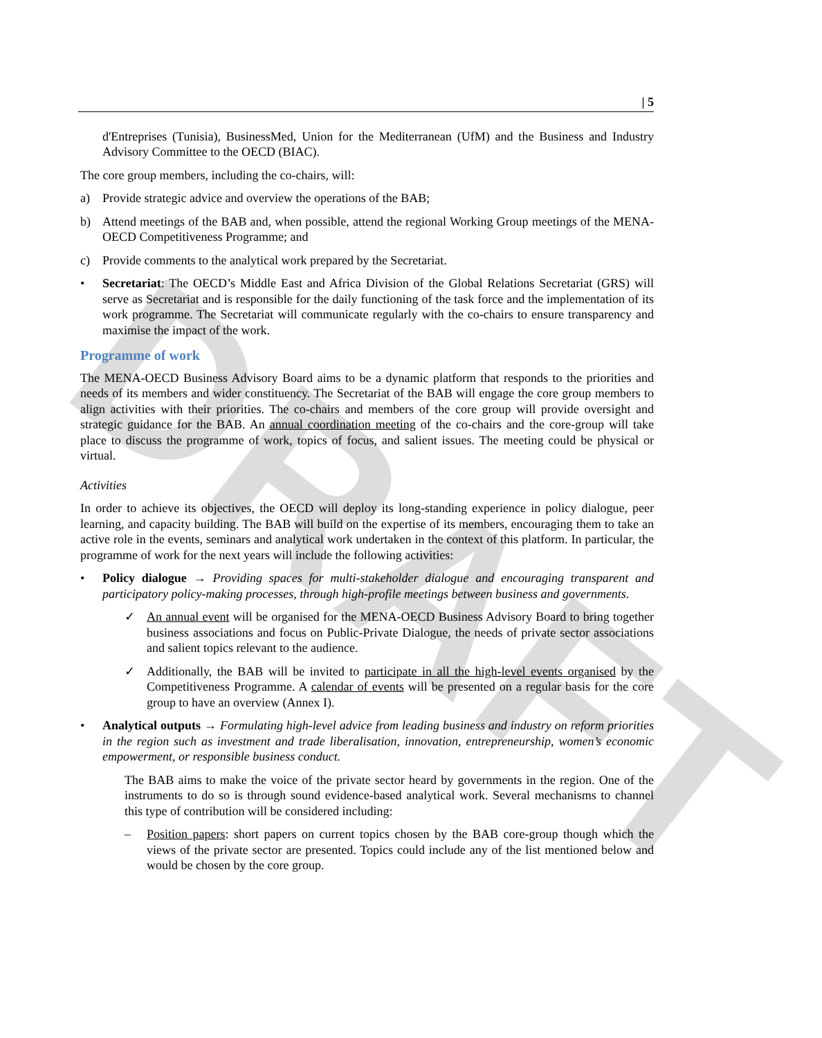DRAFT
| 5
d'Entreprises (Tunisia), BusinessMed, Union for the Mediterranean (UfM) and the Business and Industry Advisory Committee to the OECD (BIAC).
The core group members, including the co-chairs, will:
a) Provide strategic advice and overview the operations of the BAB;
b) Attend meetings of the BAB and, when possible, attend the regional Working Group meetings of the MENA-OECD Competitiveness Programme; and
c) Provide comments to the analytical work prepared by the Secretariat.
• Secretariat: The OECD’s Middle East and Africa Division of the Global Relations Secretariat (GRS) will serve as Secretariat and is responsible for the daily functioning of the task force and the implementation of its work programme. The Secretariat will communicate regularly with the co-chairs to ensure transparency and maximise the impact of the work.
Programme of work
The MENA-OECD Business Advisory Board aims to be a dynamic platform that responds to the priorities and needs of its members and wider constituency. The Secretariat of the BAB will engage the core group members to align activities with their priorities. The co-chairs and members of the core group will provide oversight and strategic guidance for the BAB. An annual coordination meeting of the co-chairs and the core-group will take place to discuss the programme of work, topics of focus, and salient issues. The meeting could be physical or virtual.
Activities
In order to achieve its objectives, the OECD will deploy its long-standing experience in policy dialogue, peer learning, and capacity building. The BAB will build on the expertise of its members, encouraging them to take an active role in the events, seminars and analytical work undertaken in the context of this platform. In particular, the programme of work for the next years will include the following activities:
• Policy dialogue → Providing spaces for multi-stakeholder dialogue and encouraging transparent and participatory policy-making processes, through high-profile meetings between business and governments.
✓ An annual event will be organised for the MENA-OECD Business Advisory Board to bring together business associations and focus on Public-Private Dialogue, the needs of private sector associations and salient topics relevant to the audience.
✓ Additionally, the BAB will be invited to participate in all the high-level events organised by the Competitiveness Programme. A calendar of events will be presented on a regular basis for the core group to have an overview (Annex I).
• Analytical outputs → Formulating high-level advice from leading business and industry on reform priorities in the region such as investment and trade liberalisation, innovation, entrepreneurship, women’s economic empowerment, or responsible business conduct.
The BAB aims to make the voice of the private sector heard by governments in the region. One of the instruments to do so is through sound evidence-based analytical work. Several mechanisms to channel this type of contribution will be considered including:
– Position papers: short papers on current topics chosen by the BAB core-group though which the views of the private sector are presented. Topics could include any of the list mentioned below and would be chosen by the core group.